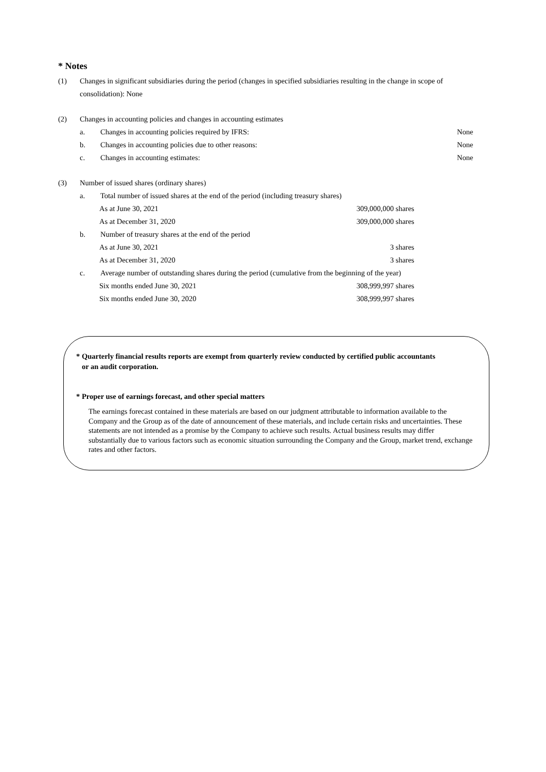* Notes
(1) Changes in significant subsidiaries during the period (changes in specified subsidiaries resulting in the change in scope of consolidation): None
(2) Changes in accounting policies and changes in accounting estimates
a. Changes in accounting policies required by IFRS: None
b. Changes in accounting policies due to other reasons: None
c. Changes in accounting estimates: None
(3) Number of issued shares (ordinary shares)
a. Total number of issued shares at the end of the period (including treasury shares)
As at June 30, 2021 309,000,000 shares
As at December 31, 2020 309,000,000 shares
b. Number of treasury shares at the end of the period
As at June 30, 2021 3 shares
As at December 31, 2020 3 shares
c. Average number of outstanding shares during the period (cumulative from the beginning of the year)
Six months ended June 30, 2021 308,999,997 shares
Six months ended June 30, 2020 308,999,997 shares
* Quarterly financial results reports are exempt from quarterly review conducted by certified public accountants
or an audit corporation.
* Proper use of earnings forecast, and other special matters
The earnings forecast contained in these materials are based on our judgment attributable to information available to the Company and the Group as of the date of announcement of these materials, and include certain risks and uncertainties. These statements are not intended as a promise by the Company to achieve such results. Actual business results may differ substantially due to various factors such as economic situation surrounding the Company and the Group, market trend, exchange rates and other factors.